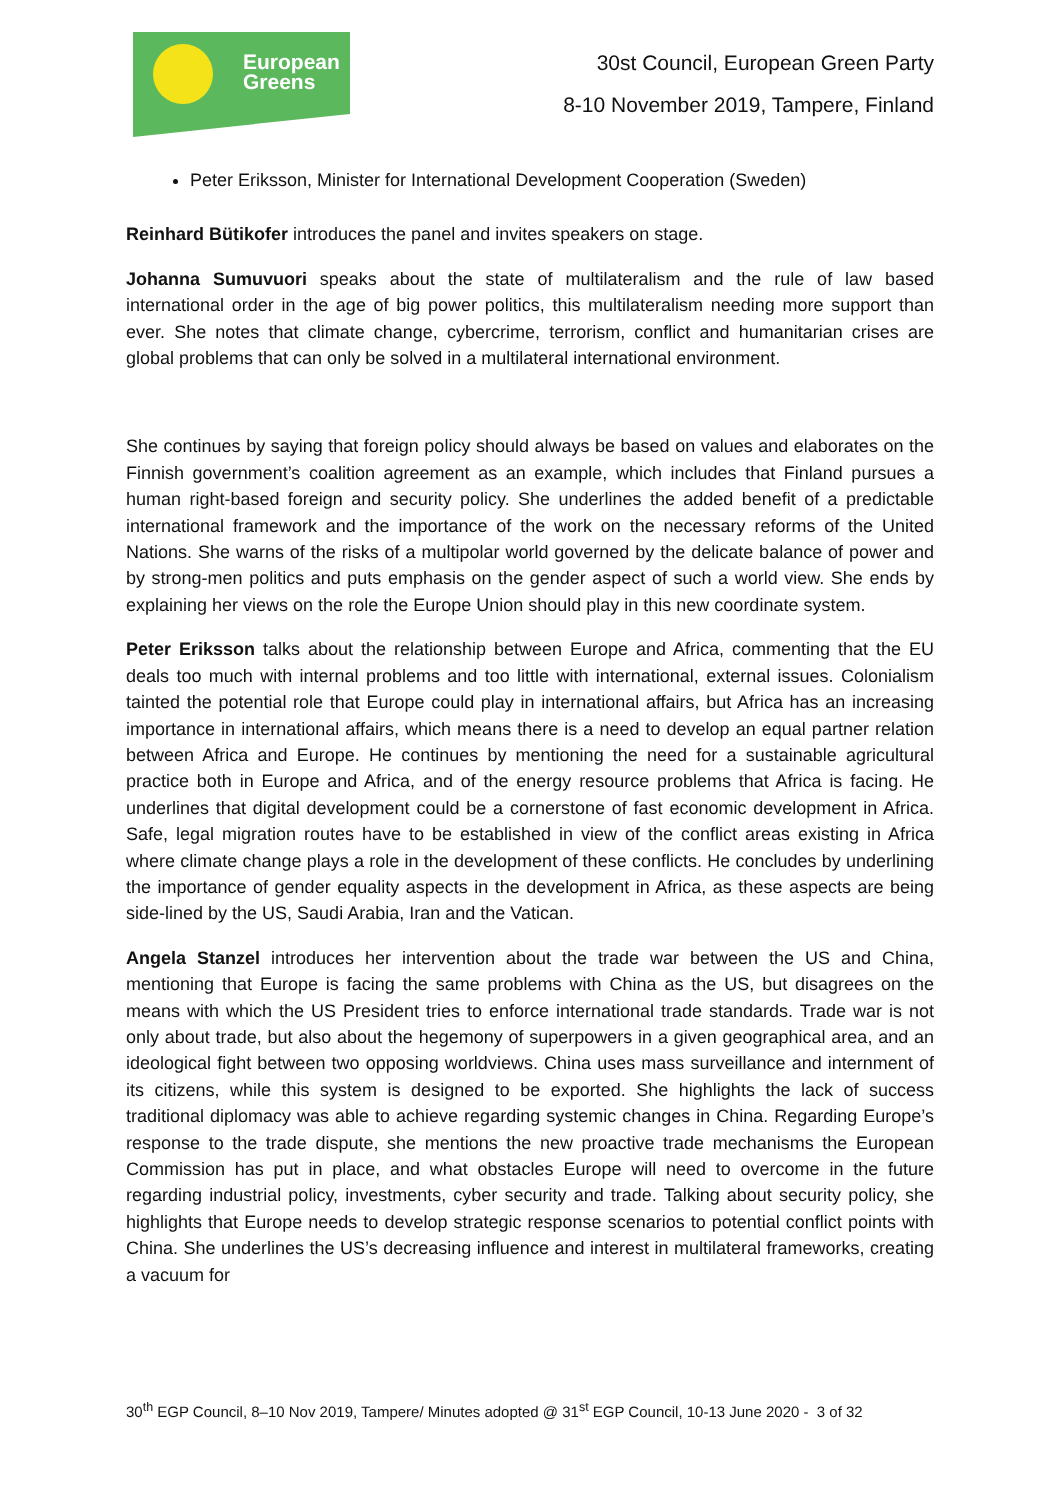European
Greens
30st Council, European Green Party
8-10 November 2019, Tampere, Finland
Peter Eriksson, Minister for International Development Cooperation (Sweden)
Reinhard Bütikofer introduces the panel and invites speakers on stage.
Johanna Sumuvuori speaks about the state of multilateralism and the rule of law based international order in the age of big power politics, this multilateralism needing more support than ever. She notes that climate change, cybercrime, terrorism, conflict and humanitarian crises are global problems that can only be solved in a multilateral international environment.
She continues by saying that foreign policy should always be based on values and elaborates on the Finnish government’s coalition agreement as an example, which includes that Finland pursues a human right-based foreign and security policy. She underlines the added benefit of a predictable international framework and the importance of the work on the necessary reforms of the United Nations. She warns of the risks of a multipolar world governed by the delicate balance of power and by strong-men politics and puts emphasis on the gender aspect of such a world view. She ends by explaining her views on the role the Europe Union should play in this new coordinate system.
Peter Eriksson talks about the relationship between Europe and Africa, commenting that the EU deals too much with internal problems and too little with international, external issues. Colonialism tainted the potential role that Europe could play in international affairs, but Africa has an increasing importance in international affairs, which means there is a need to develop an equal partner relation between Africa and Europe. He continues by mentioning the need for a sustainable agricultural practice both in Europe and Africa, and of the energy resource problems that Africa is facing. He underlines that digital development could be a cornerstone of fast economic development in Africa. Safe, legal migration routes have to be established in view of the conflict areas existing in Africa where climate change plays a role in the development of these conflicts. He concludes by underlining the importance of gender equality aspects in the development in Africa, as these aspects are being side-lined by the US, Saudi Arabia, Iran and the Vatican.
Angela Stanzel introduces her intervention about the trade war between the US and China, mentioning that Europe is facing the same problems with China as the US, but disagrees on the means with which the US President tries to enforce international trade standards. Trade war is not only about trade, but also about the hegemony of superpowers in a given geographical area, and an ideological fight between two opposing worldviews. China uses mass surveillance and internment of its citizens, while this system is designed to be exported. She highlights the lack of success traditional diplomacy was able to achieve regarding systemic changes in China. Regarding Europe’s response to the trade dispute, she mentions the new proactive trade mechanisms the European Commission has put in place, and what obstacles Europe will need to overcome in the future regarding industrial policy, investments, cyber security and trade. Talking about security policy, she highlights that Europe needs to develop strategic response scenarios to potential conflict points with China. She underlines the US’s decreasing influence and interest in multilateral frameworks, creating a vacuum for
30<sup>th</sup> EGP Council, 8–10 Nov 2019, Tampere/ Minutes adopted @ 31<sup>st</sup> EGP Council, 10-13 June 2020 - 3 of 32